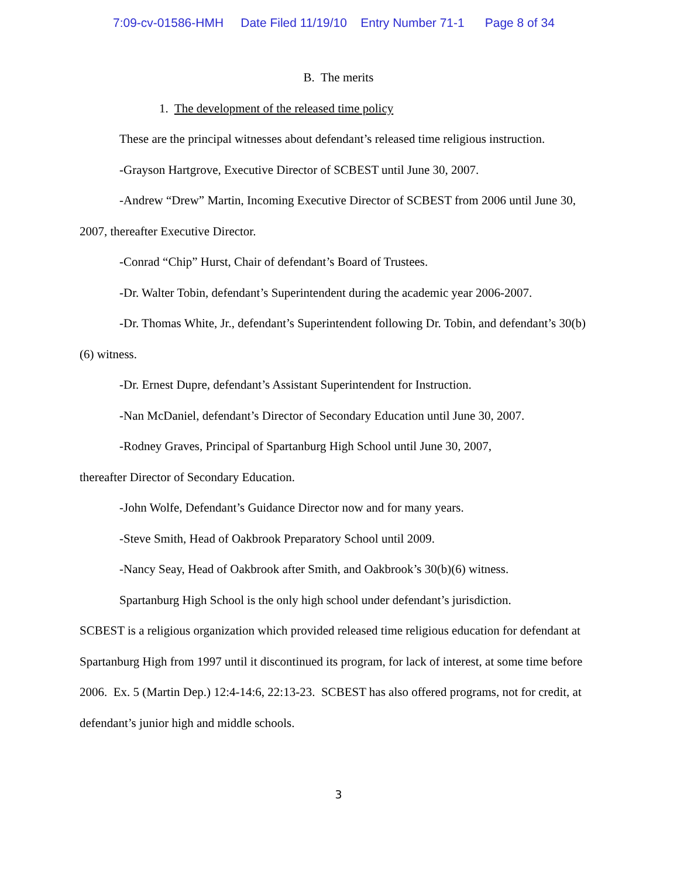7:09-cv-01586-HMH Date Filed 11/19/10 Entry Number 71-1 Page 8 of 34
B. The merits
1. The development of the released time policy
These are the principal witnesses about defendant’s released time religious instruction.
-Grayson Hartgrove, Executive Director of SCBEST until June 30, 2007.
-Andrew “Drew” Martin, Incoming Executive Director of SCBEST from 2006 until June 30, 2007, thereafter Executive Director.
-Conrad “Chip” Hurst, Chair of defendant’s Board of Trustees.
-Dr. Walter Tobin, defendant’s Superintendent during the academic year 2006-2007.
-Dr. Thomas White, Jr., defendant’s Superintendent following Dr. Tobin, and defendant’s 30(b)(6) witness.
-Dr. Ernest Dupre, defendant’s Assistant Superintendent for Instruction.
-Nan McDaniel, defendant’s Director of Secondary Education until June 30, 2007.
-Rodney Graves, Principal of Spartanburg High School until June 30, 2007,
thereafter Director of Secondary Education.
-John Wolfe, Defendant’s Guidance Director now and for many years.
-Steve Smith, Head of Oakbrook Preparatory School until 2009.
-Nancy Seay, Head of Oakbrook after Smith, and Oakbrook’s 30(b)(6) witness.
Spartanburg High School is the only high school under defendant’s jurisdiction.
SCBEST is a religious organization which provided released time religious education for defendant at Spartanburg High from 1997 until it discontinued its program, for lack of interest, at some time before 2006. Ex. 5 (Martin Dep.) 12:4-14:6, 22:13-23. SCBEST has also offered programs, not for credit, at defendant’s junior high and middle schools.
3